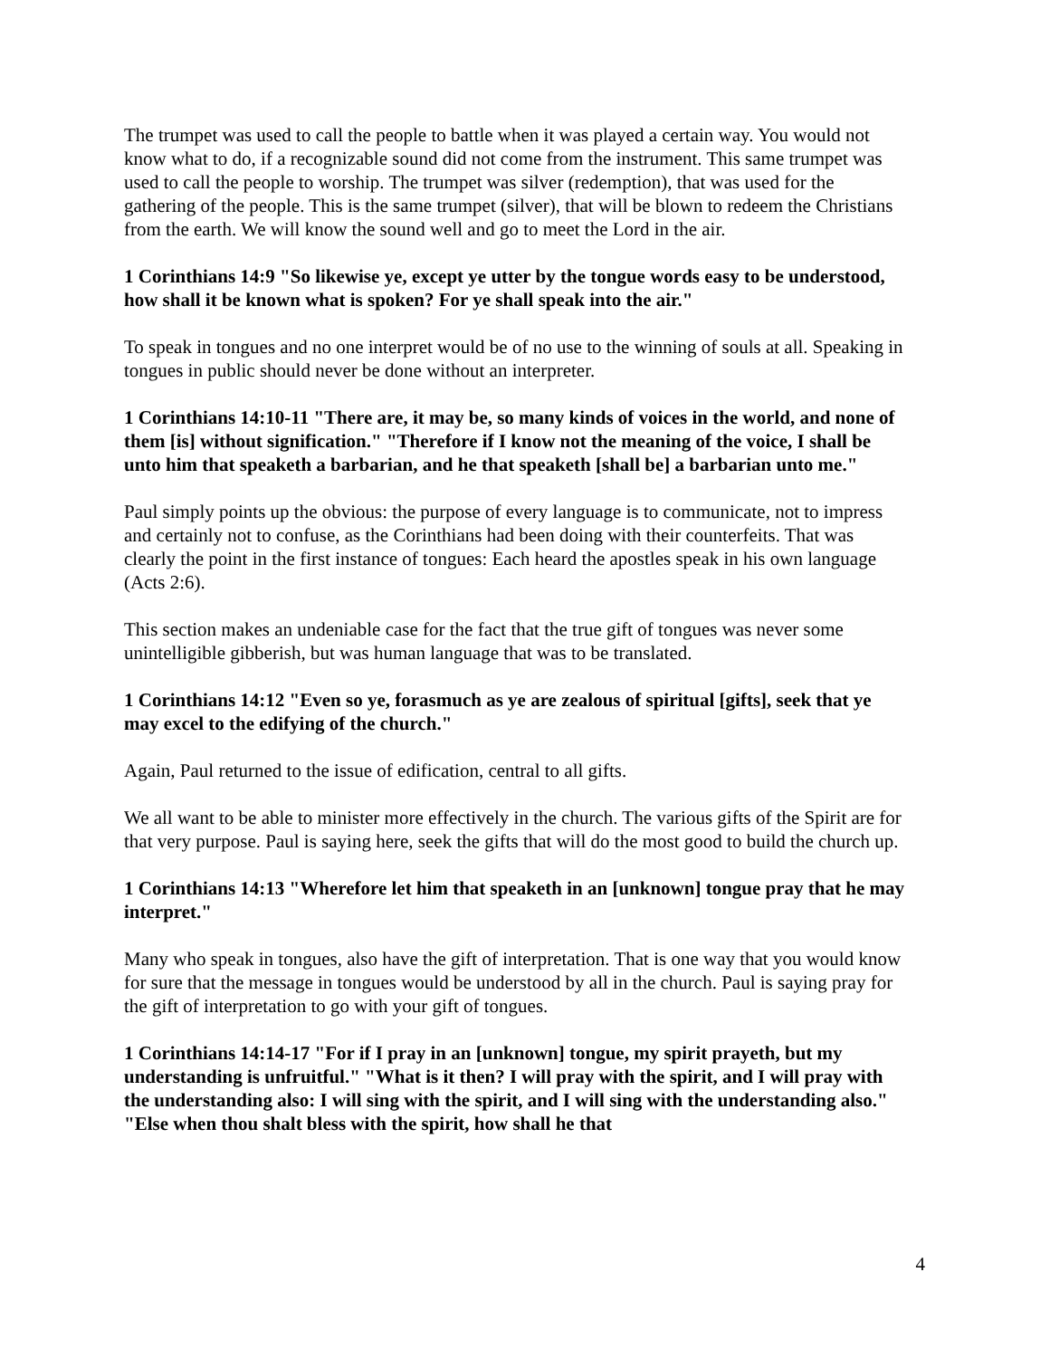The trumpet was used to call the people to battle when it was played a certain way. You would not know what to do, if a recognizable sound did not come from the instrument. This same trumpet was used to call the people to worship. The trumpet was silver (redemption), that was used for the gathering of the people. This is the same trumpet (silver), that will be blown to redeem the Christians from the earth. We will know the sound well and go to meet the Lord in the air.
1 Corinthians 14:9 "So likewise ye, except ye utter by the tongue words easy to be understood, how shall it be known what is spoken? For ye shall speak into the air."
To speak in tongues and no one interpret would be of no use to the winning of souls at all. Speaking in tongues in public should never be done without an interpreter.
1 Corinthians 14:10-11 "There are, it may be, so many kinds of voices in the world, and none of them [is] without signification." "Therefore if I know not the meaning of the voice, I shall be unto him that speaketh a barbarian, and he that speaketh [shall be] a barbarian unto me."
Paul simply points up the obvious: the purpose of every language is to communicate, not to impress and certainly not to confuse, as the Corinthians had been doing with their counterfeits. That was clearly the point in the first instance of tongues: Each heard the apostles speak in his own language (Acts 2:6).
This section makes an undeniable case for the fact that the true gift of tongues was never some unintelligible gibberish, but was human language that was to be translated.
1 Corinthians 14:12 "Even so ye, forasmuch as ye are zealous of spiritual [gifts], seek that ye may excel to the edifying of the church."
Again, Paul returned to the issue of edification, central to all gifts.
We all want to be able to minister more effectively in the church. The various gifts of the Spirit are for that very purpose. Paul is saying here, seek the gifts that will do the most good to build the church up.
1 Corinthians 14:13 "Wherefore let him that speaketh in an [unknown] tongue pray that he may interpret."
Many who speak in tongues, also have the gift of interpretation. That is one way that you would know for sure that the message in tongues would be understood by all in the church. Paul is saying pray for the gift of interpretation to go with your gift of tongues.
1 Corinthians 14:14-17 "For if I pray in an [unknown] tongue, my spirit prayeth, but my understanding is unfruitful." "What is it then? I will pray with the spirit, and I will pray with the understanding also: I will sing with the spirit, and I will sing with the understanding also." "Else when thou shalt bless with the spirit, how shall he that
4